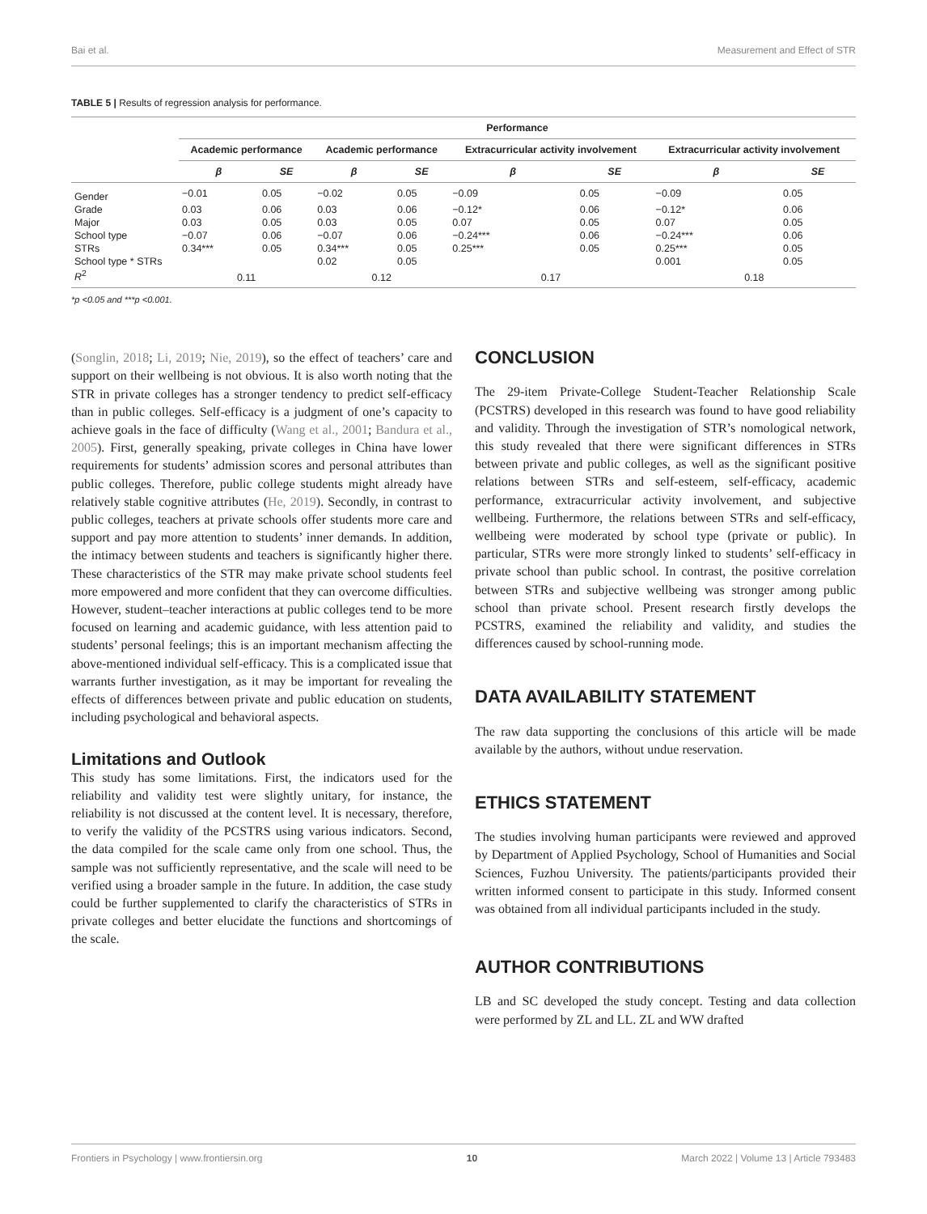Bai et al. Measurement and Effect of STR
TABLE 5 | Results of regression analysis for performance.
| | Performance | | | | | | | |
| --- | --- | --- | --- | --- | --- | --- | --- | --- |
| | Academic performance | | Academic performance | | Extracurricular activity involvement | | Extracurricular activity involvement | |
| | β | SE | β | SE | β | SE | β | SE |
| Gender | −0.01 | 0.05 | −0.02 | 0.05 | −0.09 | 0.05 | −0.09 | 0.05 |
| Grade | 0.03 | 0.06 | 0.03 | 0.06 | −0.12* | 0.06 | −0.12* | 0.06 |
| Major | 0.03 | 0.05 | 0.03 | 0.05 | 0.07 | 0.05 | 0.07 | 0.05 |
| School type | −0.07 | 0.06 | −0.07 | 0.06 | −0.24*** | 0.06 | −0.24*** | 0.06 |
| STRs | 0.34*** | 0.05 | 0.34*** | 0.05 | 0.25*** | 0.05 | 0.25*** | 0.05 |
| School type * STRs | | | 0.02 | 0.05 | | | 0.001 | 0.05 |
| R<sup>2</sup> | 0.11 | | 0.12 | | 0.17 | | 0.18 | |
*p <0.05 and ***p <0.001.
(Songlin, 2018; Li, 2019; Nie, 2019), so the effect of teachers’ care and support on their wellbeing is not obvious. It is also worth noting that the STR in private colleges has a stronger tendency to predict self-efficacy than in public colleges. Self-efficacy is a judgment of one’s capacity to achieve goals in the face of difficulty (Wang et al., 2001; Bandura et al., 2005). First, generally speaking, private colleges in China have lower requirements for students’ admission scores and personal attributes than public colleges. Therefore, public college students might already have relatively stable cognitive attributes (He, 2019). Secondly, in contrast to public colleges, teachers at private schools offer students more care and support and pay more attention to students’ inner demands. In addition, the intimacy between students and teachers is significantly higher there. These characteristics of the STR may make private school students feel more empowered and more confident that they can overcome difficulties. However, student–teacher interactions at public colleges tend to be more focused on learning and academic guidance, with less attention paid to students’ personal feelings; this is an important mechanism affecting the above-mentioned individual self-efficacy. This is a complicated issue that warrants further investigation, as it may be important for revealing the effects of differences between private and public education on students, including psychological and behavioral aspects.
Limitations and Outlook
This study has some limitations. First, the indicators used for the reliability and validity test were slightly unitary, for instance, the reliability is not discussed at the content level. It is necessary, therefore, to verify the validity of the PCSTRS using various indicators. Second, the data compiled for the scale came only from one school. Thus, the sample was not sufficiently representative, and the scale will need to be verified using a broader sample in the future. In addition, the case study could be further supplemented to clarify the characteristics of STRs in private colleges and better elucidate the functions and shortcomings of the scale.
CONCLUSION
The 29-item Private-College Student-Teacher Relationship Scale (PCSTRS) developed in this research was found to have good reliability and validity. Through the investigation of STR’s nomological network, this study revealed that there were significant differences in STRs between private and public colleges, as well as the significant positive relations between STRs and self-esteem, self-efficacy, academic performance, extracurricular activity involvement, and subjective wellbeing. Furthermore, the relations between STRs and self-efficacy, wellbeing were moderated by school type (private or public). In particular, STRs were more strongly linked to students’ self-efficacy in private school than public school. In contrast, the positive correlation between STRs and subjective wellbeing was stronger among public school than private school. Present research firstly develops the PCSTRS, examined the reliability and validity, and studies the differences caused by school-running mode.
DATA AVAILABILITY STATEMENT
The raw data supporting the conclusions of this article will be made available by the authors, without undue reservation.
ETHICS STATEMENT
The studies involving human participants were reviewed and approved by Department of Applied Psychology, School of Humanities and Social Sciences, Fuzhou University. The patients/participants provided their written informed consent to participate in this study. Informed consent was obtained from all individual participants included in the study.
AUTHOR CONTRIBUTIONS
LB and SC developed the study concept. Testing and data collection were performed by ZL and LL. ZL and WW drafted
Frontiers in Psychology | www.frontiersin.org 10 March 2022 | Volume 13 | Article 793483